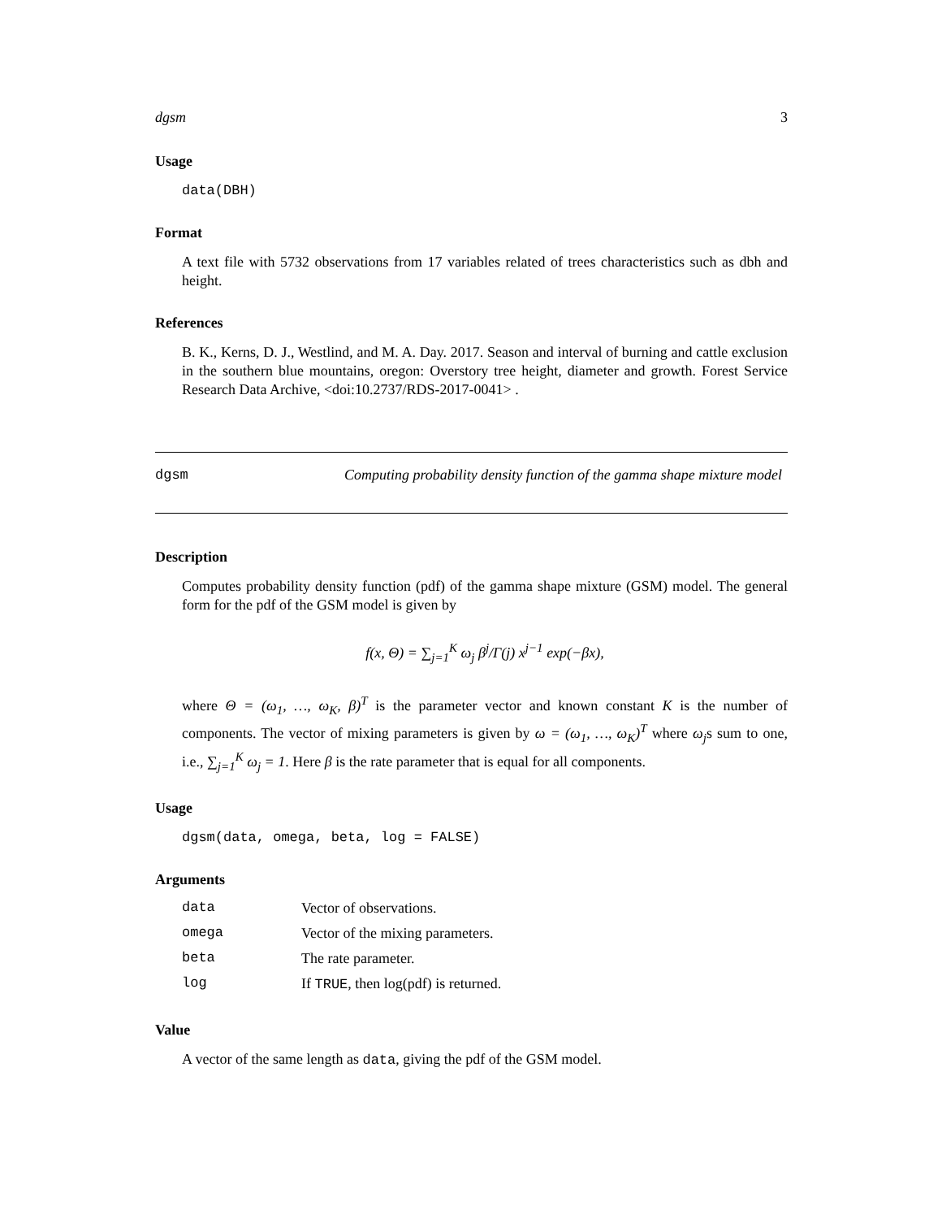dgsm 3
Usage
data(DBH)
Format
A text file with 5732 observations from 17 variables related of trees characteristics such as dbh and height.
References
B. K., Kerns, D. J., Westlind, and M. A. Day. 2017. Season and interval of burning and cattle exclusion in the southern blue mountains, oregon: Overstory tree height, diameter and growth. Forest Service Research Data Archive, <doi:10.2737/RDS-2017-0041> .
dgsm
Computing probability density function of the gamma shape mixture model
Description
Computes probability density function (pdf) of the gamma shape mixture (GSM) model. The general form for the pdf of the GSM model is given by
f(x, Θ) = ∑<sub>j=1</sub><sup>K</sup> ω<sub>j</sub> β<sup>j</sup>/Γ(j) x<sup>j−1</sup> exp(−βx),
where Θ = (ω<sub>1</sub>, …, ω<sub>K</sub>, β)<sup>T</sup> is the parameter vector and known constant K is the number of components. The vector of mixing parameters is given by ω = (ω<sub>1</sub>, …, ω<sub>K</sub>)<sup>T</sup> where ω<sub>j</sub>s sum to one, i.e., ∑<sub>j=1</sub><sup>K</sup> ω<sub>j</sub> = 1. Here β is the rate parameter that is equal for all components.
Usage
dgsm(data, omega, beta, log = FALSE)
Arguments
| data | Vector of observations. |
| omega | Vector of the mixing parameters. |
| beta | The rate parameter. |
| log | If TRUE , then log(pdf) is returned. |
Value
A vector of the same length as data, giving the pdf of the GSM model.